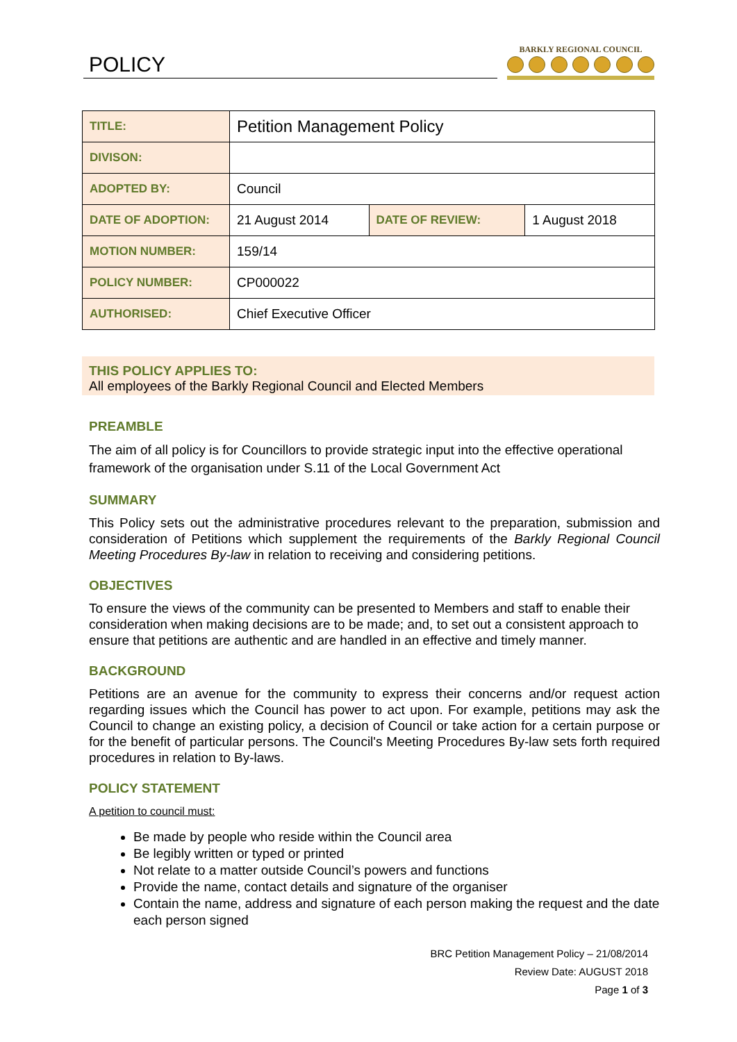POLICY
BARKLY REGIONAL COUNCIL
| TITLE: | Petition Management Policy | | |
| DIVISON: | | | |
| ADOPTED BY: | Council | | |
| DATE OF ADOPTION: | 21 August 2014 | DATE OF REVIEW: | 1 August 2018 |
| MOTION NUMBER: | 159/14 | | |
| POLICY NUMBER: | CP000022 | | |
| AUTHORISED: | Chief Executive Officer | | |
THIS POLICY APPLIES TO:
All employees of the Barkly Regional Council and Elected Members
PREAMBLE
The aim of all policy is for Councillors to provide strategic input into the effective operational framework of the organisation under S.11 of the Local Government Act
SUMMARY
This Policy sets out the administrative procedures relevant to the preparation, submission and consideration of Petitions which supplement the requirements of the Barkly Regional Council Meeting Procedures By-law in relation to receiving and considering petitions.
OBJECTIVES
To ensure the views of the community can be presented to Members and staff to enable their consideration when making decisions are to be made; and, to set out a consistent approach to ensure that petitions are authentic and are handled in an effective and timely manner.
BACKGROUND
Petitions are an avenue for the community to express their concerns and/or request action regarding issues which the Council has power to act upon. For example, petitions may ask the Council to change an existing policy, a decision of Council or take action for a certain purpose or for the benefit of particular persons. The Council's Meeting Procedures By-law sets forth required procedures in relation to By-laws.
POLICY STATEMENT
A petition to council must:
Be made by people who reside within the Council area
Be legibly written or typed or printed
Not relate to a matter outside Council’s powers and functions
Provide the name, contact details and signature of the organiser
Contain the name, address and signature of each person making the request and the date each person signed
BRC Petition Management Policy – 21/08/2014
Review Date: AUGUST 2018
Page 1 of 3